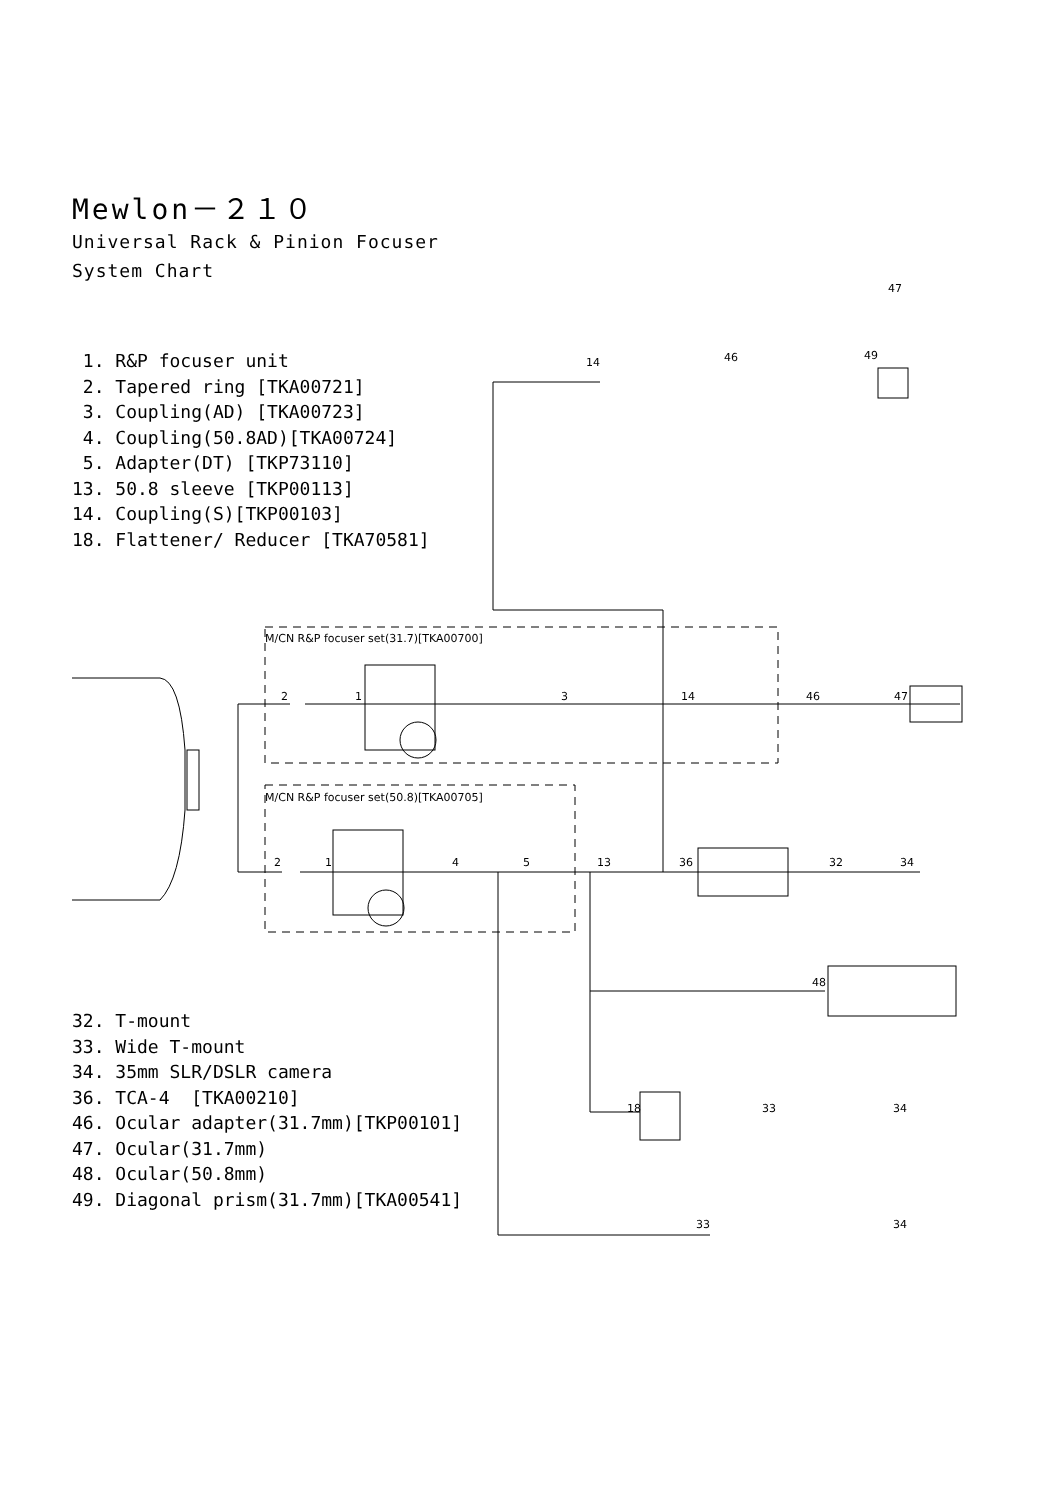Mewlon－２１０
Universal Rack & Pinion Focuser
System Chart
1. R&P focuser unit
2. Tapered ring [TKA00721]
3. Coupling(AD) [TKA00723]
4. Coupling(50.8AD)[TKA00724]
5. Adapter(DT) [TKP73110]
13. 50.8 sleeve [TKP00113]
14. Coupling(S)[TKP00103]
18. Flattener/ Reducer [TKA70581]
M/CN R&P focuser set(31.7)[TKA00700]
M/CN R&P focuser set(50.8)[TKA00705]
47
49
46
14
2
1
3
14
46
47
2
1
4
5
13
36
32
34
48
18
33
34
33
34
32. T-mount
33. Wide T-mount
34. 35mm SLR/DSLR camera
36. TCA-4 [TKA00210]
46. Ocular adapter(31.7mm)[TKP00101]
47. Ocular(31.7mm)
48. Ocular(50.8mm)
49. Diagonal prism(31.7mm)[TKA00541]